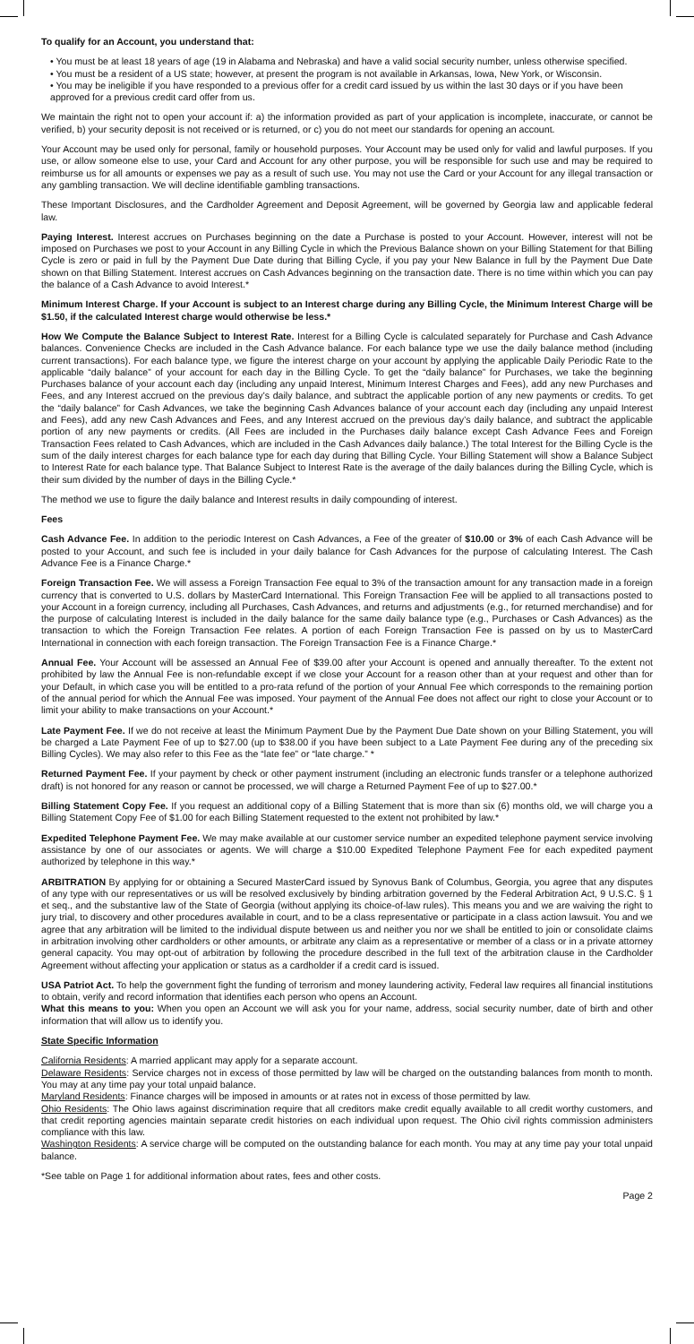To qualify for an Account, you understand that:
• You must be at least 18 years of age (19 in Alabama and Nebraska) and have a valid social security number, unless otherwise specified.
• You must be a resident of a US state; however, at present the program is not available in Arkansas, Iowa, New York, or Wisconsin.
• You may be ineligible if you have responded to a previous offer for a credit card issued by us within the last 30 days or if you have been approved for a previous credit card offer from us.
We maintain the right not to open your account if: a) the information provided as part of your application is incomplete, inaccurate, or cannot be verified, b) your security deposit is not received or is returned, or c) you do not meet our standards for opening an account.
Your Account may be used only for personal, family or household purposes. Your Account may be used only for valid and lawful purposes. If you use, or allow someone else to use, your Card and Account for any other purpose, you will be responsible for such use and may be required to reimburse us for all amounts or expenses we pay as a result of such use. You may not use the Card or your Account for any illegal transaction or any gambling transaction. We will decline identifiable gambling transactions.
These Important Disclosures, and the Cardholder Agreement and Deposit Agreement, will be governed by Georgia law and applicable federal law.
Paying Interest. Interest accrues on Purchases beginning on the date a Purchase is posted to your Account. However, interest will not be imposed on Purchases we post to your Account in any Billing Cycle in which the Previous Balance shown on your Billing Statement for that Billing Cycle is zero or paid in full by the Payment Due Date during that Billing Cycle, if you pay your New Balance in full by the Payment Due Date shown on that Billing Statement. Interest accrues on Cash Advances beginning on the transaction date. There is no time within which you can pay the balance of a Cash Advance to avoid Interest.*
Minimum Interest Charge. If your Account is subject to an Interest charge during any Billing Cycle, the Minimum Interest Charge will be $1.50, if the calculated Interest charge would otherwise be less.*
How We Compute the Balance Subject to Interest Rate. Interest for a Billing Cycle is calculated separately for Purchase and Cash Advance balances. Convenience Checks are included in the Cash Advance balance. For each balance type we use the daily balance method (including current transactions). For each balance type, we figure the interest charge on your account by applying the applicable Daily Periodic Rate to the applicable “daily balance” of your account for each day in the Billing Cycle. To get the “daily balance” for Purchases, we take the beginning Purchases balance of your account each day (including any unpaid Interest, Minimum Interest Charges and Fees), add any new Purchases and Fees, and any Interest accrued on the previous day’s daily balance, and subtract the applicable portion of any new payments or credits. To get the “daily balance” for Cash Advances, we take the beginning Cash Advances balance of your account each day (including any unpaid Interest and Fees), add any new Cash Advances and Fees, and any Interest accrued on the previous day’s daily balance, and subtract the applicable portion of any new payments or credits. (All Fees are included in the Purchases daily balance except Cash Advance Fees and Foreign Transaction Fees related to Cash Advances, which are included in the Cash Advances daily balance.) The total Interest for the Billing Cycle is the sum of the daily interest charges for each balance type for each day during that Billing Cycle. Your Billing Statement will show a Balance Subject to Interest Rate for each balance type. That Balance Subject to Interest Rate is the average of the daily balances during the Billing Cycle, which is their sum divided by the number of days in the Billing Cycle.*
The method we use to figure the daily balance and Interest results in daily compounding of interest.
Fees
Cash Advance Fee. In addition to the periodic Interest on Cash Advances, a Fee of the greater of $10.00 or 3% of each Cash Advance will be posted to your Account, and such fee is included in your daily balance for Cash Advances for the purpose of calculating Interest. The Cash Advance Fee is a Finance Charge.*
Foreign Transaction Fee. We will assess a Foreign Transaction Fee equal to 3% of the transaction amount for any transaction made in a foreign currency that is converted to U.S. dollars by MasterCard International. This Foreign Transaction Fee will be applied to all transactions posted to your Account in a foreign currency, including all Purchases, Cash Advances, and returns and adjustments (e.g., for returned merchandise) and for the purpose of calculating Interest is included in the daily balance for the same daily balance type (e.g., Purchases or Cash Advances) as the transaction to which the Foreign Transaction Fee relates. A portion of each Foreign Transaction Fee is passed on by us to MasterCard International in connection with each foreign transaction. The Foreign Transaction Fee is a Finance Charge.*
Annual Fee. Your Account will be assessed an Annual Fee of $39.00 after your Account is opened and annually thereafter. To the extent not prohibited by law the Annual Fee is non-refundable except if we close your Account for a reason other than at your request and other than for your Default, in which case you will be entitled to a pro-rata refund of the portion of your Annual Fee which corresponds to the remaining portion of the annual period for which the Annual Fee was imposed. Your payment of the Annual Fee does not affect our right to close your Account or to limit your ability to make transactions on your Account.*
Late Payment Fee. If we do not receive at least the Minimum Payment Due by the Payment Due Date shown on your Billing Statement, you will be charged a Late Payment Fee of up to $27.00 (up to $38.00 if you have been subject to a Late Payment Fee during any of the preceding six Billing Cycles). We may also refer to this Fee as the “late fee” or “late charge.” *
Returned Payment Fee. If your payment by check or other payment instrument (including an electronic funds transfer or a telephone authorized draft) is not honored for any reason or cannot be processed, we will charge a Returned Payment Fee of up to $27.00.*
Billing Statement Copy Fee. If you request an additional copy of a Billing Statement that is more than six (6) months old, we will charge you a Billing Statement Copy Fee of $1.00 for each Billing Statement requested to the extent not prohibited by law.*
Expedited Telephone Payment Fee. We may make available at our customer service number an expedited telephone payment service involving assistance by one of our associates or agents. We will charge a $10.00 Expedited Telephone Payment Fee for each expedited payment authorized by telephone in this way.*
ARBITRATION By applying for or obtaining a Secured MasterCard issued by Synovus Bank of Columbus, Georgia, you agree that any disputes of any type with our representatives or us will be resolved exclusively by binding arbitration governed by the Federal Arbitration Act, 9 U.S.C. § 1 et seq., and the substantive law of the State of Georgia (without applying its choice-of-law rules). This means you and we are waiving the right to jury trial, to discovery and other procedures available in court, and to be a class representative or participate in a class action lawsuit. You and we agree that any arbitration will be limited to the individual dispute between us and neither you nor we shall be entitled to join or consolidate claims in arbitration involving other cardholders or other amounts, or arbitrate any claim as a representative or member of a class or in a private attorney general capacity. You may opt-out of arbitration by following the procedure described in the full text of the arbitration clause in the Cardholder Agreement without affecting your application or status as a cardholder if a credit card is issued.
USA Patriot Act. To help the government fight the funding of terrorism and money laundering activity, Federal law requires all financial institutions to obtain, verify and record information that identifies each person who opens an Account.
What this means to you: When you open an Account we will ask you for your name, address, social security number, date of birth and other information that will allow us to identify you.
State Specific Information
California Residents: A married applicant may apply for a separate account.
Delaware Residents: Service charges not in excess of those permitted by law will be charged on the outstanding balances from month to month. You may at any time pay your total unpaid balance.
Maryland Residents: Finance charges will be imposed in amounts or at rates not in excess of those permitted by law.
Ohio Residents: The Ohio laws against discrimination require that all creditors make credit equally available to all credit worthy customers, and that credit reporting agencies maintain separate credit histories on each individual upon request. The Ohio civil rights commission administers compliance with this law.
Washington Residents: A service charge will be computed on the outstanding balance for each month. You may at any time pay your total unpaid balance.
*See table on Page 1 for additional information about rates, fees and other costs.
Page 2